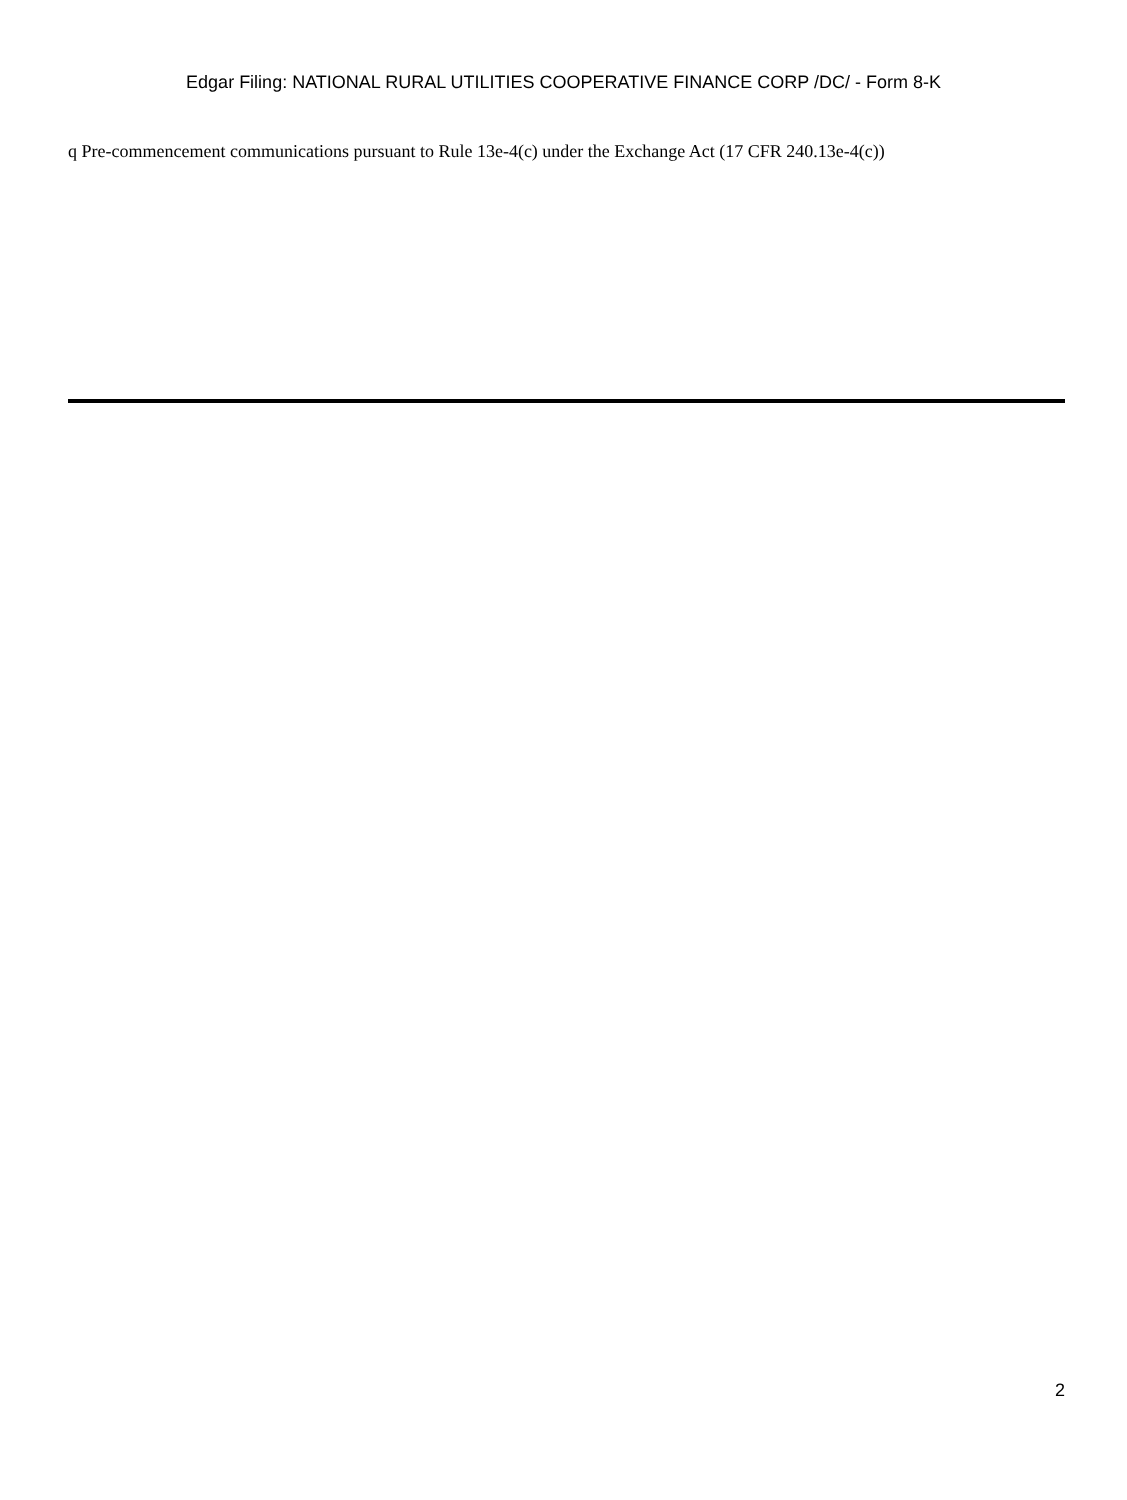Edgar Filing: NATIONAL RURAL UTILITIES COOPERATIVE FINANCE CORP /DC/ - Form 8-K
q Pre-commencement communications pursuant to Rule 13e-4(c) under the Exchange Act (17 CFR 240.13e-4(c))
2